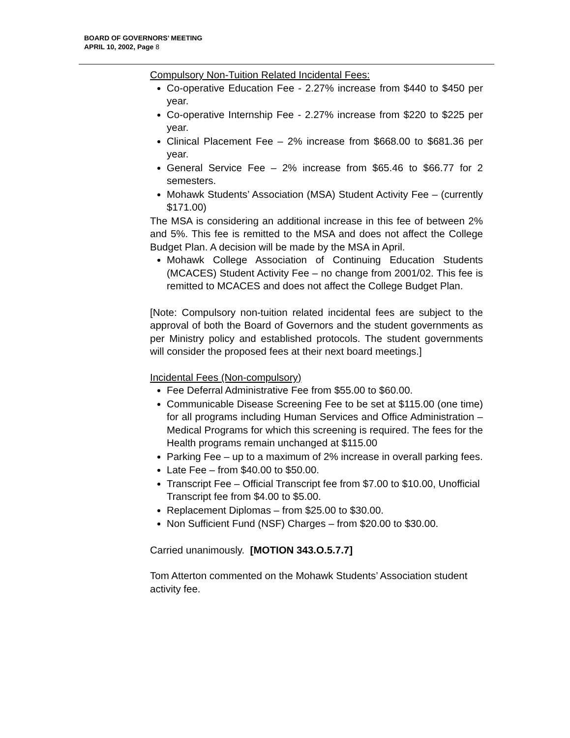BOARD OF GOVERNORS’ MEETING
APRIL 10, 2002, Page 8
Compulsory Non-Tuition Related Incidental Fees:
Co-operative Education Fee - 2.27% increase from $440 to $450 per year.
Co-operative Internship Fee - 2.27% increase from $220 to $225 per year.
Clinical Placement Fee – 2% increase from $668.00 to $681.36 per year.
General Service Fee – 2% increase from $65.46 to $66.77 for 2 semesters.
Mohawk Students’ Association (MSA) Student Activity Fee – (currently $171.00)
The MSA is considering an additional increase in this fee of between 2% and 5%. This fee is remitted to the MSA and does not affect the College Budget Plan. A decision will be made by the MSA in April.
Mohawk College Association of Continuing Education Students (MCACES) Student Activity Fee – no change from 2001/02. This fee is remitted to MCACES and does not affect the College Budget Plan.
[Note: Compulsory non-tuition related incidental fees are subject to the approval of both the Board of Governors and the student governments as per Ministry policy and established protocols. The student governments will consider the proposed fees at their next board meetings.]
Incidental Fees (Non-compulsory)
Fee Deferral Administrative Fee from $55.00 to $60.00.
Communicable Disease Screening Fee to be set at $115.00 (one time) for all programs including Human Services and Office Administration – Medical Programs for which this screening is required. The fees for the Health programs remain unchanged at $115.00
Parking Fee – up to a maximum of 2% increase in overall parking fees.
Late Fee – from $40.00 to $50.00.
Transcript Fee – Official Transcript fee from $7.00 to $10.00, Unofficial Transcript fee from $4.00 to $5.00.
Replacement Diplomas – from $25.00 to $30.00.
Non Sufficient Fund (NSF) Charges – from $20.00 to $30.00.
Carried unanimously. [MOTION 343.O.5.7.7]
Tom Atterton commented on the Mohawk Students’ Association student activity fee.